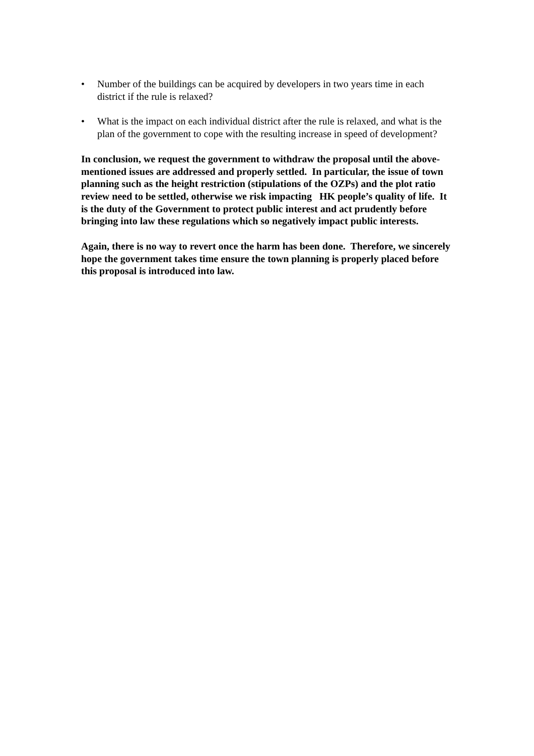• Number of the buildings can be acquired by developers in two years time in each district if the rule is relaxed?
• What is the impact on each individual district after the rule is relaxed, and what is the plan of the government to cope with the resulting increase in speed of development?
In conclusion, we request the government to withdraw the proposal until the above-mentioned issues are addressed and properly settled. In particular, the issue of town planning such as the height restriction (stipulations of the OZPs) and the plot ratio review need to be settled, otherwise we risk impacting HK people’s quality of life. It is the duty of the Government to protect public interest and act prudently before bringing into law these regulations which so negatively impact public interests.
Again, there is no way to revert once the harm has been done. Therefore, we sincerely hope the government takes time ensure the town planning is properly placed before this proposal is introduced into law.